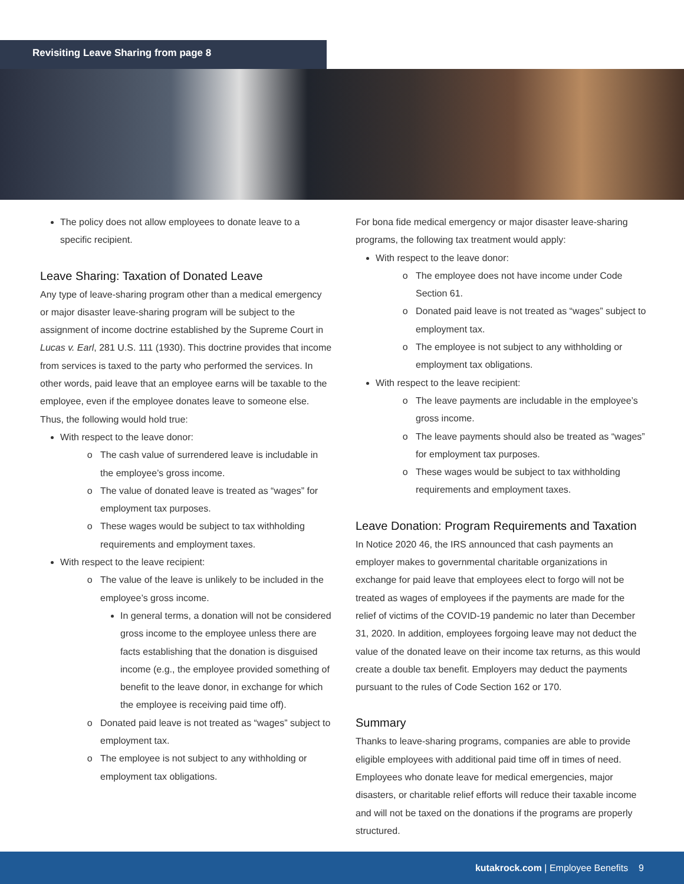Revisiting Leave Sharing from page 8
The policy does not allow employees to donate leave to a specific recipient.
Leave Sharing: Taxation of Donated Leave
Any type of leave-sharing program other than a medical emergency or major disaster leave-sharing program will be subject to the assignment of income doctrine established by the Supreme Court in Lucas v. Earl, 281 U.S. 111 (1930). This doctrine provides that income from services is taxed to the party who performed the services. In other words, paid leave that an employee earns will be taxable to the employee, even if the employee donates leave to someone else. Thus, the following would hold true:
With respect to the leave donor:
The cash value of surrendered leave is includable in the employee’s gross income.
The value of donated leave is treated as “wages” for employment tax purposes.
These wages would be subject to tax withholding requirements and employment taxes.
With respect to the leave recipient:
The value of the leave is unlikely to be included in the employee’s gross income.
In general terms, a donation will not be considered gross income to the employee unless there are facts establishing that the donation is disguised income (e.g., the employee provided something of benefit to the leave donor, in exchange for which the employee is receiving paid time off).
Donated paid leave is not treated as “wages” subject to employment tax.
The employee is not subject to any withholding or employment tax obligations.
For bona fide medical emergency or major disaster leave-sharing programs, the following tax treatment would apply:
With respect to the leave donor:
The employee does not have income under Code Section 61.
Donated paid leave is not treated as “wages” subject to employment tax.
The employee is not subject to any withholding or employment tax obligations.
With respect to the leave recipient:
The leave payments are includable in the employee’s gross income.
The leave payments should also be treated as “wages” for employment tax purposes.
These wages would be subject to tax withholding requirements and employment taxes.
Leave Donation: Program Requirements and Taxation
In Notice 2020 46, the IRS announced that cash payments an employer makes to governmental charitable organizations in exchange for paid leave that employees elect to forgo will not be treated as wages of employees if the payments are made for the relief of victims of the COVID-19 pandemic no later than December 31, 2020. In addition, employees forgoing leave may not deduct the value of the donated leave on their income tax returns, as this would create a double tax benefit. Employers may deduct the payments pursuant to the rules of Code Section 162 or 170.
Summary
Thanks to leave-sharing programs, companies are able to provide eligible employees with additional paid time off in times of need. Employees who donate leave for medical emergencies, major disasters, or charitable relief efforts will reduce their taxable income and will not be taxed on the donations if the programs are properly structured.
kutakrock.com | Employee Benefits 9